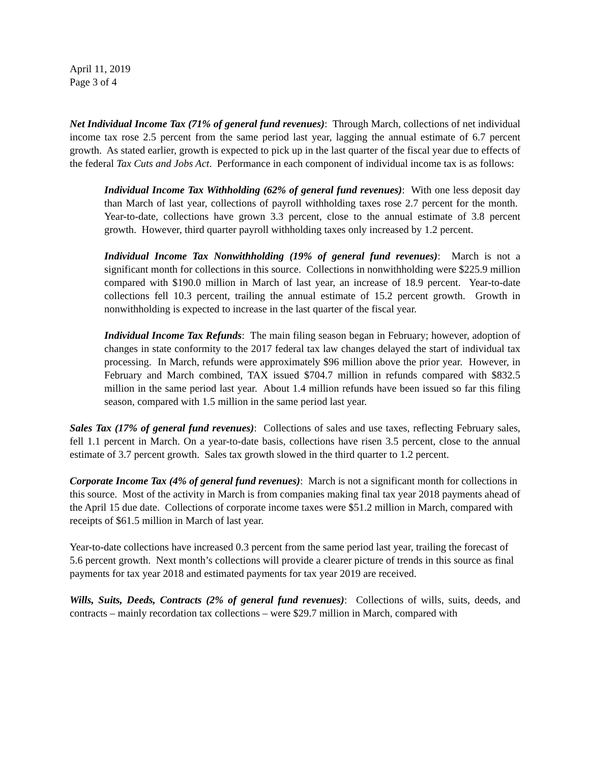April 11, 2019
Page 3 of 4
Net Individual Income Tax (71% of general fund revenues): Through March, collections of net individual income tax rose 2.5 percent from the same period last year, lagging the annual estimate of 6.7 percent growth. As stated earlier, growth is expected to pick up in the last quarter of the fiscal year due to effects of the federal Tax Cuts and Jobs Act. Performance in each component of individual income tax is as follows:
Individual Income Tax Withholding (62% of general fund revenues): With one less deposit day than March of last year, collections of payroll withholding taxes rose 2.7 percent for the month. Year-to-date, collections have grown 3.3 percent, close to the annual estimate of 3.8 percent growth. However, third quarter payroll withholding taxes only increased by 1.2 percent.
Individual Income Tax Nonwithholding (19% of general fund revenues): March is not a significant month for collections in this source. Collections in nonwithholding were $225.9 million compared with $190.0 million in March of last year, an increase of 18.9 percent. Year-to-date collections fell 10.3 percent, trailing the annual estimate of 15.2 percent growth. Growth in nonwithholding is expected to increase in the last quarter of the fiscal year.
Individual Income Tax Refunds: The main filing season began in February; however, adoption of changes in state conformity to the 2017 federal tax law changes delayed the start of individual tax processing. In March, refunds were approximately $96 million above the prior year. However, in February and March combined, TAX issued $704.7 million in refunds compared with $832.5 million in the same period last year. About 1.4 million refunds have been issued so far this filing season, compared with 1.5 million in the same period last year.
Sales Tax (17% of general fund revenues): Collections of sales and use taxes, reflecting February sales, fell 1.1 percent in March. On a year-to-date basis, collections have risen 3.5 percent, close to the annual estimate of 3.7 percent growth. Sales tax growth slowed in the third quarter to 1.2 percent.
Corporate Income Tax (4% of general fund revenues): March is not a significant month for collections in this source. Most of the activity in March is from companies making final tax year 2018 payments ahead of the April 15 due date. Collections of corporate income taxes were $51.2 million in March, compared with receipts of $61.5 million in March of last year.
Year-to-date collections have increased 0.3 percent from the same period last year, trailing the forecast of 5.6 percent growth. Next month’s collections will provide a clearer picture of trends in this source as final payments for tax year 2018 and estimated payments for tax year 2019 are received.
Wills, Suits, Deeds, Contracts (2% of general fund revenues): Collections of wills, suits, deeds, and contracts – mainly recordation tax collections – were $29.7 million in March, compared with